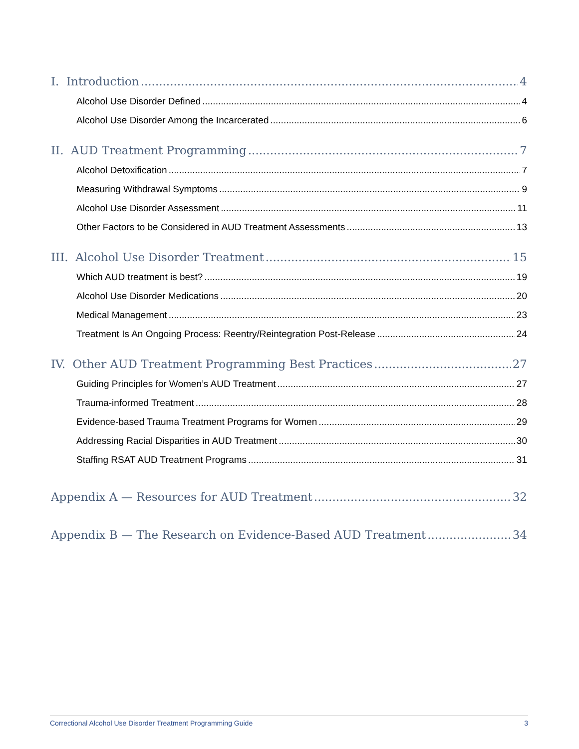I. Introduction 4
Alcohol Use Disorder Defined 4
Alcohol Use Disorder Among the Incarcerated 6
II. AUD Treatment Programming 7
Alcohol Detoxification 7
Measuring Withdrawal Symptoms 9
Alcohol Use Disorder Assessment 11
Other Factors to be Considered in AUD Treatment Assessments 13
III. Alcohol Use Disorder Treatment 15
Which AUD treatment is best? 19
Alcohol Use Disorder Medications 20
Medical Management 23
Treatment Is An Ongoing Process: Reentry/Reintegration Post-Release 24
IV. Other AUD Treatment Programming Best Practices 27
Guiding Principles for Women’s AUD Treatment 27
Trauma-informed Treatment 28
Evidence-based Trauma Treatment Programs for Women 29
Addressing Racial Disparities in AUD Treatment 30
Staffing RSAT AUD Treatment Programs 31
Appendix A — Resources for AUD Treatment 32
Appendix B — The Research on Evidence-Based AUD Treatment 34
Correctional Alcohol Use Disorder Treatment Programming Guide 3